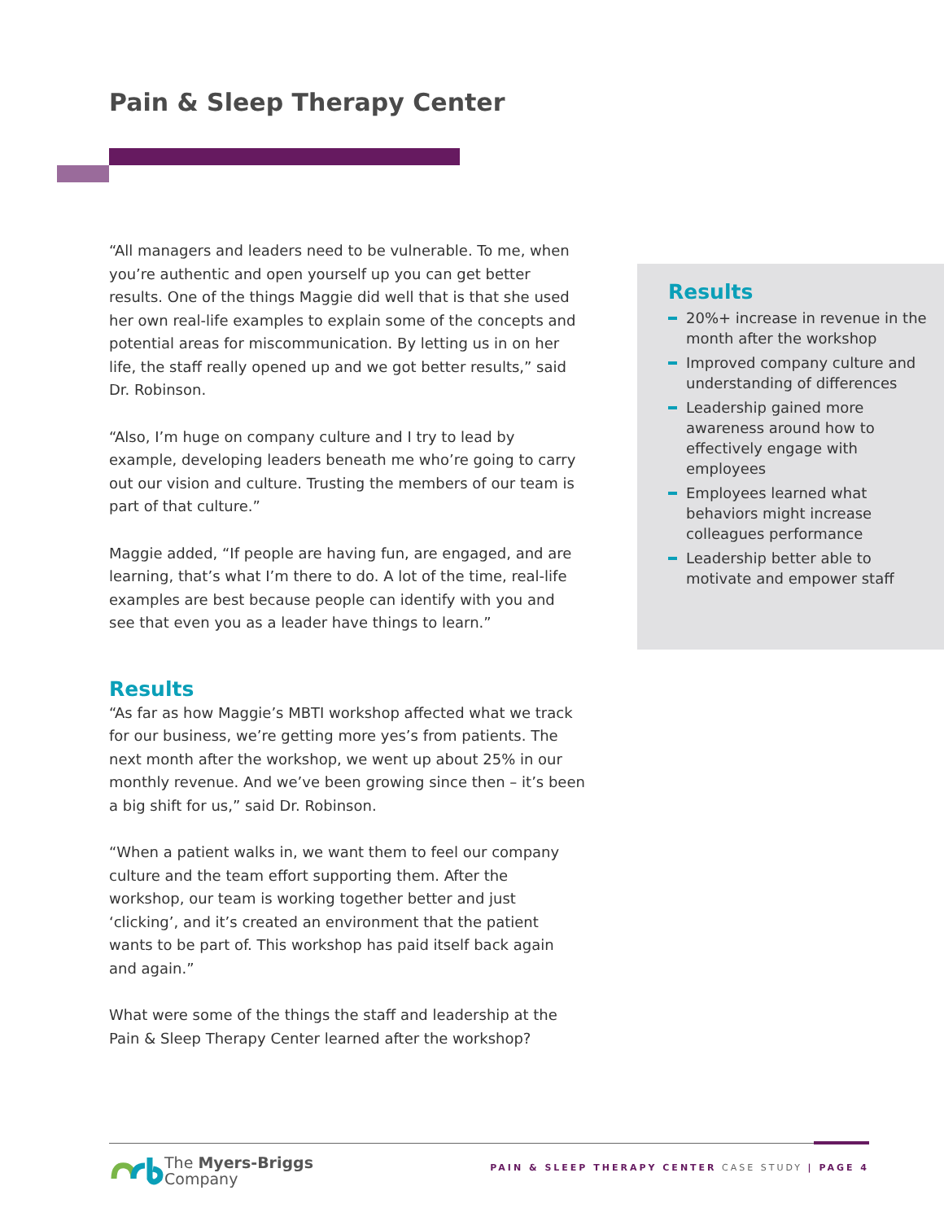Pain & Sleep Therapy Center
“All managers and leaders need to be vulnerable. To me, when you’re authentic and open yourself up you can get better results. One of the things Maggie did well that is that she used her own real-life examples to explain some of the concepts and potential areas for miscommunication. By letting us in on her life, the staff really opened up and we got better results,” said Dr. Robinson.
“Also, I’m huge on company culture and I try to lead by example, developing leaders beneath me who’re going to carry out our vision and culture. Trusting the members of our team is part of that culture.”
Maggie added, “If people are having fun, are engaged, and are learning, that’s what I’m there to do. A lot of the time, real-life examples are best because people can identify with you and see that even you as a leader have things to learn.”
Results
“As far as how Maggie’s MBTI workshop affected what we track for our business, we’re getting more yes’s from patients. The next month after the workshop, we went up about 25% in our monthly revenue. And we’ve been growing since then – it’s been a big shift for us,” said Dr. Robinson.
“When a patient walks in, we want them to feel our company culture and the team effort supporting them. After the workshop, our team is working together better and just ‘clicking’, and it’s created an environment that the patient wants to be part of. This workshop has paid itself back again and again.”
What were some of the things the staff and leadership at the Pain & Sleep Therapy Center learned after the workshop?
Results
20%+ increase in revenue in the month after the workshop
Improved company culture and understanding of differences
Leadership gained more awareness around how to effectively engage with employees
Employees learned what behaviors might increase colleagues performance
Leadership better able to motivate and empower staff
The Myers-Briggs
Company
PAIN & SLEEP THERAPY CENTER CASE STUDY | PAGE 4